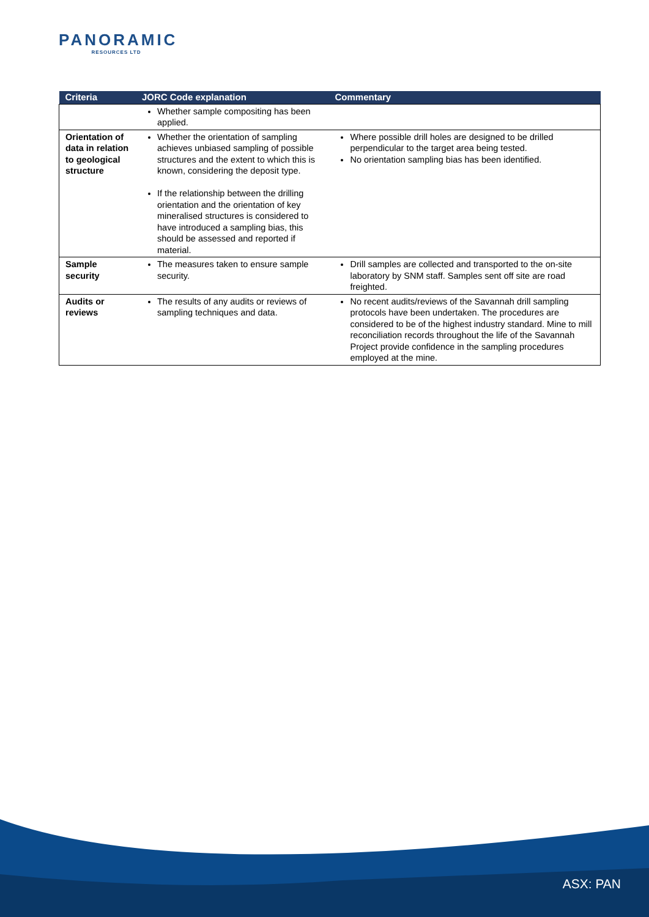PANORAMIC
RESOURCES LTD
| Criteria | JORC Code explanation | Commentary |
| --- | --- | --- |
| | Whether sample compositing has been applied. | |
| Orientation of data in relation to geological structure | Whether the orientation of sampling achieves unbiased sampling of possible structures and the extent to which this is known, considering the deposit type. If the relationship between the drilling orientation and the orientation of key mineralised structures is considered to have introduced a sampling bias, this should be assessed and reported if material. | Where possible drill holes are designed to be drilled perpendicular to the target area being tested. No orientation sampling bias has been identified. |
| Sample security | The measures taken to ensure sample security. | Drill samples are collected and transported to the on-site laboratory by SNM staff. Samples sent off site are road freighted. |
| Audits or reviews | The results of any audits or reviews of sampling techniques and data. | No recent audits/reviews of the Savannah drill sampling protocols have been undertaken. The procedures are considered to be of the highest industry standard. Mine to mill reconciliation records throughout the life of the Savannah Project provide confidence in the sampling procedures employed at the mine. |
ASX: PAN